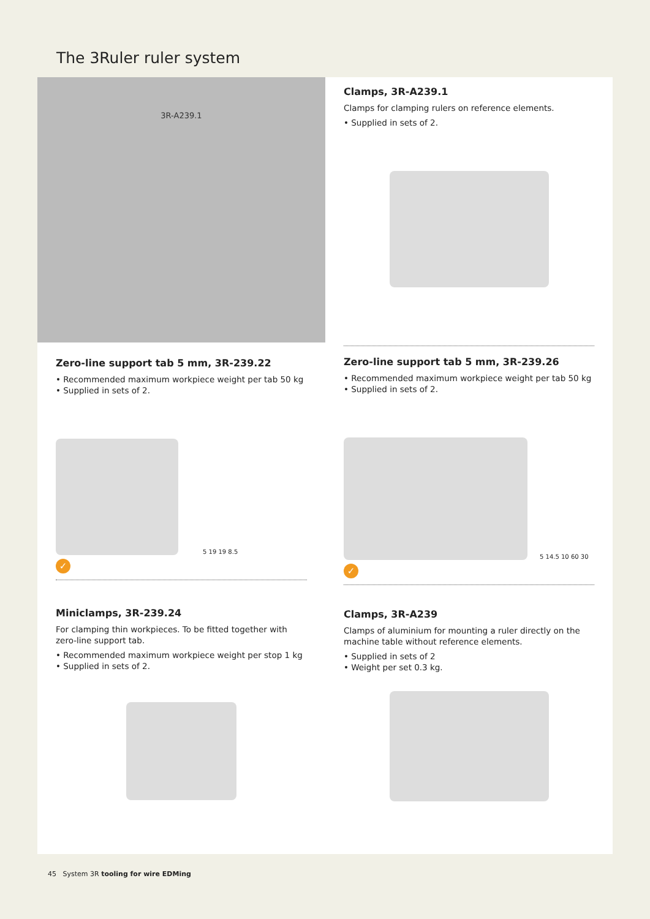The 3Ruler ruler system
3R-A239.1
Clamps, 3R-A239.1
Clamps for clamping rulers on reference elements.
• Supplied in sets of 2.
Zero-line support tab 5 mm, 3R-239.22
• Recommended maximum workpiece weight per tab 50 kg
• Supplied in sets of 2.
5 19 19 8.5
✓
Zero-line support tab 5 mm, 3R-239.26
• Recommended maximum workpiece weight per tab 50 kg
• Supplied in sets of 2.
5 14.5 10 60 30
✓
Miniclamps, 3R-239.24
For clamping thin workpieces. To be fitted together with zero-line support tab.
• Recommended maximum workpiece weight per stop 1 kg
• Supplied in sets of 2.
Clamps, 3R-A239
Clamps of aluminium for mounting a ruler directly on the machine table without reference elements.
• Supplied in sets of 2
• Weight per set 0.3 kg.
45 System 3R tooling for wire EDMing